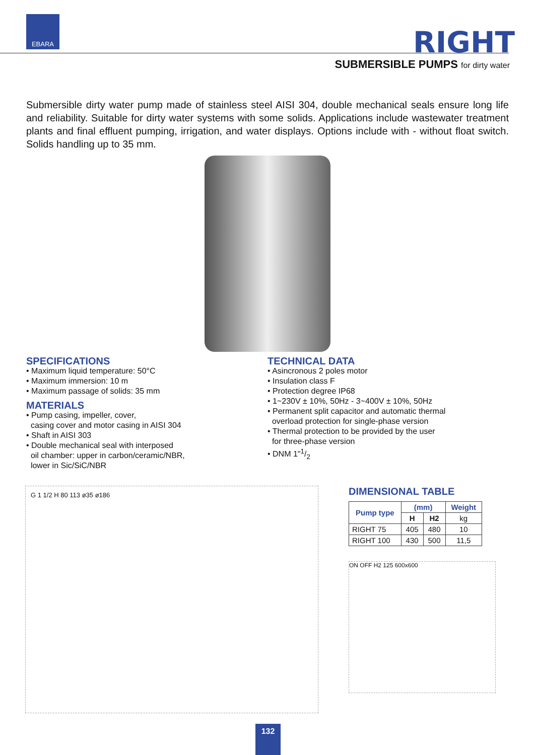EBARA
RIGHT
SUBMERSIBLE PUMPS for dirty water
Submersible dirty water pump made of stainless steel AISI 304, double mechanical seals ensure long life and reliability. Suitable for dirty water systems with some solids. Applications include wastewater treatment plants and final effluent pumping, irrigation, and water displays. Options include with - without float switch. Solids handling up to 35 mm.
SPECIFICATIONS
• Maximum liquid temperature: 50°C
• Maximum immersion: 10 m
• Maximum passage of solids: 35 mm
MATERIALS
• Pump casing, impeller, cover,
casing cover and motor casing in AISI 304
• Shaft in AISI 303
• Double mechanical seal with interposed
oil chamber: upper in carbon/ceramic/NBR,
lower in Sic/SiC/NBR
TECHNICAL DATA
• Asincronous 2 poles motor
• Insulation class F
• Protection degree IP68
• 1~230V ± 10%, 50Hz - 3~400V ± 10%, 50Hz
• Permanent split capacitor and automatic thermal
overload protection for single-phase version
• Thermal protection to be provided by the user
for three-phase version
• DNM 1"1/2
G 1 1/2 H 80 113 ø35 ø186
DIMENSIONAL TABLE
| Pump type | (mm) | | Weight |
| --- | --- | --- | --- |
| | H | H2 | kg |
| RIGHT 75 | 405 | 480 | 10 |
| RIGHT 100 | 430 | 500 | 11,5 |
ON OFF H2 125 600x600
132